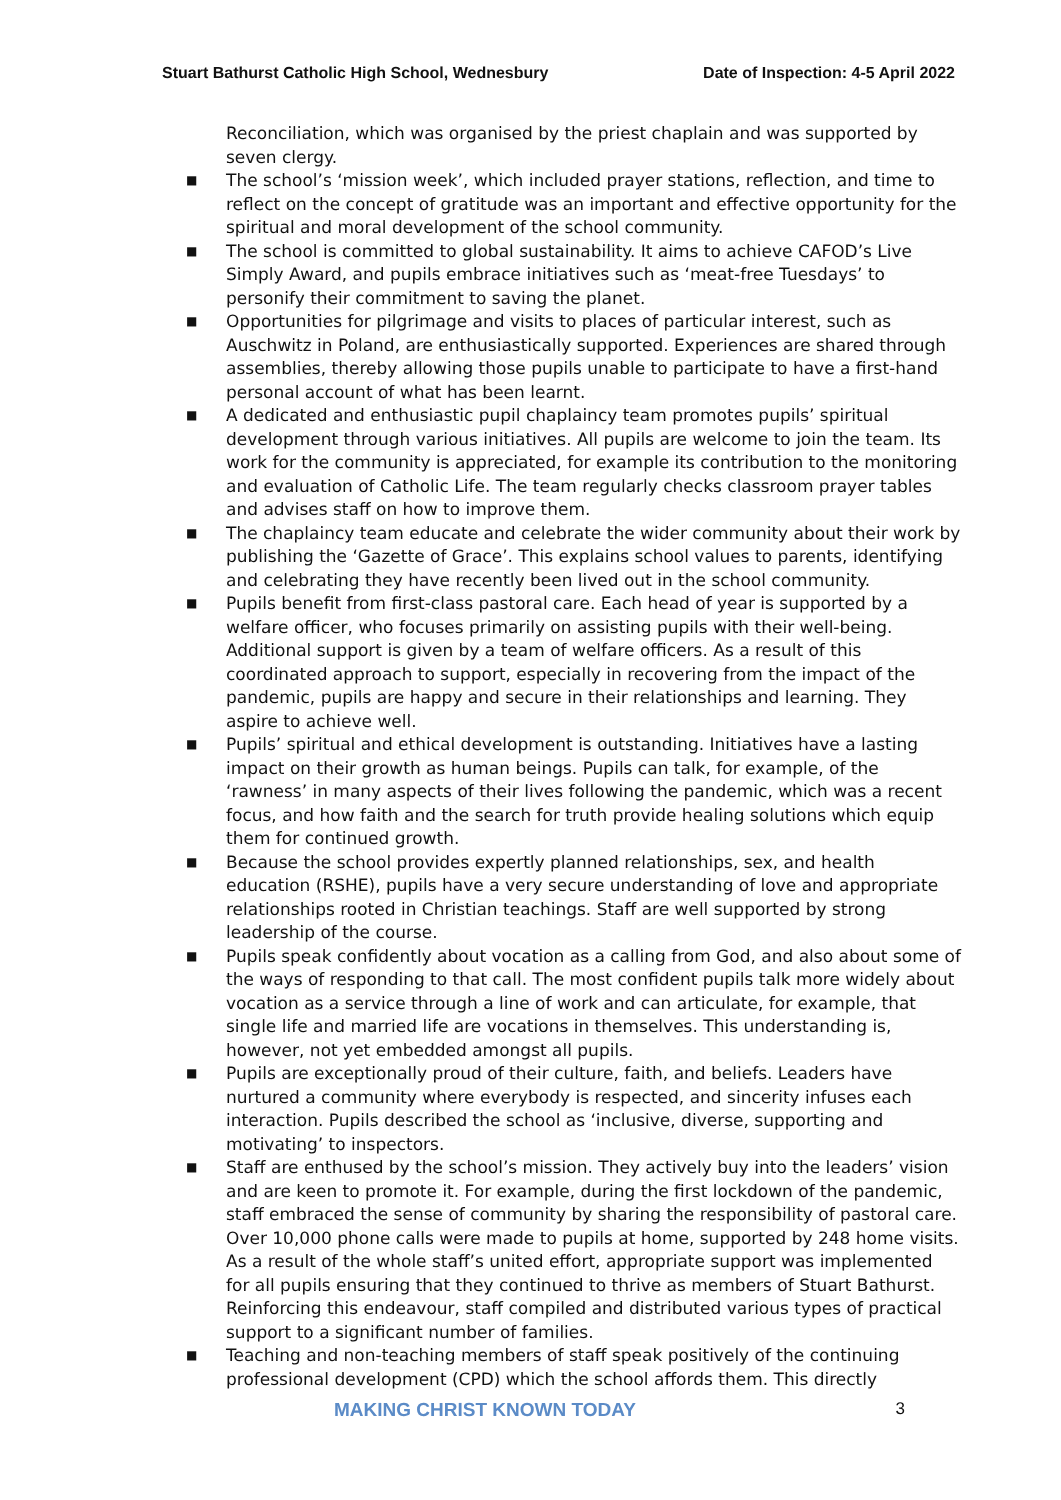Stuart Bathurst Catholic High School, Wednesbury
Date of Inspection: 4-5 April 2022
Reconciliation, which was organised by the priest chaplain and was supported by seven clergy.
■ The school’s ‘mission week’, which included prayer stations, reflection, and time to reflect on the concept of gratitude was an important and effective opportunity for the spiritual and moral development of the school community.
■ The school is committed to global sustainability. It aims to achieve CAFOD’s Live Simply Award, and pupils embrace initiatives such as ‘meat-free Tuesdays’ to personify their commitment to saving the planet.
■ Opportunities for pilgrimage and visits to places of particular interest, such as Auschwitz in Poland, are enthusiastically supported. Experiences are shared through assemblies, thereby allowing those pupils unable to participate to have a first-hand personal account of what has been learnt.
■ A dedicated and enthusiastic pupil chaplaincy team promotes pupils’ spiritual development through various initiatives. All pupils are welcome to join the team. Its work for the community is appreciated, for example its contribution to the monitoring and evaluation of Catholic Life. The team regularly checks classroom prayer tables and advises staff on how to improve them.
■ The chaplaincy team educate and celebrate the wider community about their work by publishing the ‘Gazette of Grace’. This explains school values to parents, identifying and celebrating they have recently been lived out in the school community.
■ Pupils benefit from first-class pastoral care. Each head of year is supported by a welfare officer, who focuses primarily on assisting pupils with their well-being. Additional support is given by a team of welfare officers. As a result of this coordinated approach to support, especially in recovering from the impact of the pandemic, pupils are happy and secure in their relationships and learning. They aspire to achieve well.
■ Pupils’ spiritual and ethical development is outstanding. Initiatives have a lasting impact on their growth as human beings. Pupils can talk, for example, of the ‘rawness’ in many aspects of their lives following the pandemic, which was a recent focus, and how faith and the search for truth provide healing solutions which equip them for continued growth.
■ Because the school provides expertly planned relationships, sex, and health education (RSHE), pupils have a very secure understanding of love and appropriate relationships rooted in Christian teachings. Staff are well supported by strong leadership of the course.
■ Pupils speak confidently about vocation as a calling from God, and also about some of the ways of responding to that call. The most confident pupils talk more widely about vocation as a service through a line of work and can articulate, for example, that single life and married life are vocations in themselves. This understanding is, however, not yet embedded amongst all pupils.
■ Pupils are exceptionally proud of their culture, faith, and beliefs. Leaders have nurtured a community where everybody is respected, and sincerity infuses each interaction. Pupils described the school as ‘inclusive, diverse, supporting and motivating’ to inspectors.
■ Staff are enthused by the school’s mission. They actively buy into the leaders’ vision and are keen to promote it. For example, during the first lockdown of the pandemic, staff embraced the sense of community by sharing the responsibility of pastoral care. Over 10,000 phone calls were made to pupils at home, supported by 248 home visits. As a result of the whole staff’s united effort, appropriate support was implemented for all pupils ensuring that they continued to thrive as members of Stuart Bathurst. Reinforcing this endeavour, staff compiled and distributed various types of practical support to a significant number of families.
■ Teaching and non-teaching members of staff speak positively of the continuing professional development (CPD) which the school affords them. This directly
MAKING CHRIST KNOWN TODAY 3